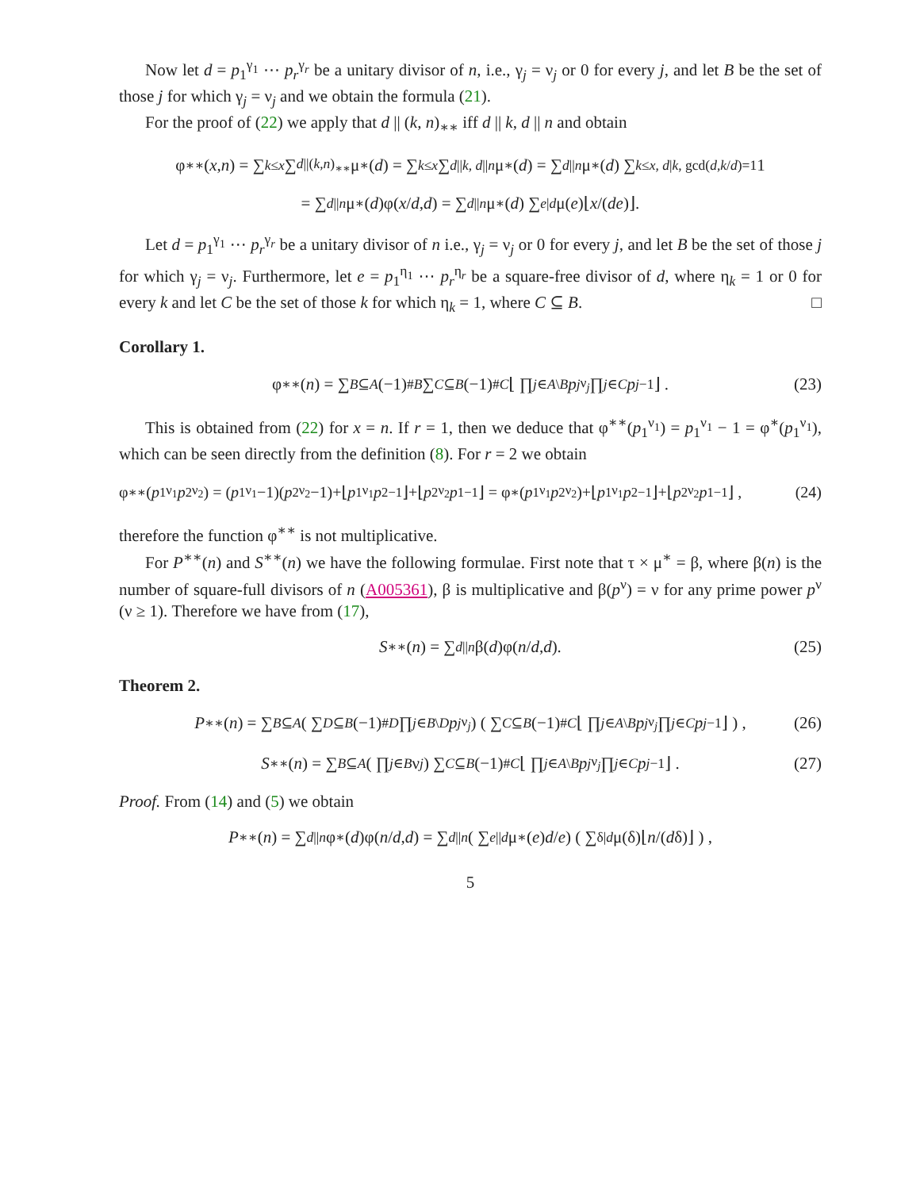Now let d = p<sub>1</sub><sup>γ<sub>1</sub></sup> ⋯ p<sub>r</sub><sup>γ<sub>r</sub></sup> be a unitary divisor of n, i.e., γ<sub>j</sub> = ν<sub>j</sub> or 0 for every j, and let B be the set of those j for which γ<sub>j</sub> = ν<sub>j</sub> and we obtain the formula (21).
For the proof of (22) we apply that d || (k, n)<sub>∗∗</sub> iff d || k, d || n and obtain
φ<sup>∗∗</sup>(x, n) = ∑<sub>k≤x</sub> ∑<sub>d||(k,n)<sub>∗∗</sub></sub> μ<sup>∗</sup>(d) = ∑<sub>k≤x</sub> ∑<sub>d||k, d||n</sub> μ<sup>∗</sup>(d) = ∑<sub>d||n</sub> μ<sup>∗</sup>(d) ∑<sub>k≤x, d|k, gcd(d,k/d)=1</sub> 1
= ∑<sub>d||n</sub> μ<sup>∗</sup>(d)φ(x / d, d) = ∑<sub>d||n</sub> μ<sup>∗</sup>(d) ∑<sub>e|d</sub> μ(e)⌊ x /(de)⌋.
Let d = p<sub>1</sub><sup>γ<sub>1</sub></sup> ⋯ p<sub>r</sub><sup>γ<sub>r</sub></sup> be a unitary divisor of n i.e., γ<sub>j</sub> = ν<sub>j</sub> or 0 for every j, and let B be the set of those j for which γ<sub>j</sub> = ν<sub>j</sub>. Furthermore, let e = p<sub>1</sub><sup>η<sub>1</sub></sup> ⋯ p<sub>r</sub><sup>η<sub>r</sub></sup> be a square-free divisor of d, where η<sub>k</sub> = 1 or 0 for every k and let C be the set of those k for which η<sub>k</sub> = 1, where C ⊆ B. □
Corollary 1.
φ<sup>∗∗</sup>(n) = ∑<sub>B⊆A</sub> (−1)<sup>#B</sup> ∑<sub>C⊆B</sub> (−1)<sup>#C</sup> ⌊ ∏<sub>j∈A\B</sub> p<sub>j</sub><sup>ν<sub>j</sub></sup> ∏<sub>j∈C</sub> p<sub>j</sub><sup>−1</sup> ⌋ . (23)
This is obtained from (22) for x = n. If r = 1, then we deduce that φ<sup>∗∗</sup>(p<sub>1</sub><sup>ν<sub>1</sub></sup>) = p<sub>1</sub><sup>ν<sub>1</sub></sup> − 1 = φ<sup>∗</sup>(p<sub>1</sub><sup>ν<sub>1</sub></sup>), which can be seen directly from the definition (8). For r = 2 we obtain
φ<sup>∗∗</sup>(p<sub>1</sub><sup>ν<sub>1</sub></sup> p<sub>2</sub><sup>ν<sub>2</sub></sup>) = (p<sub>1</sub><sup>ν<sub>1</sub></sup>−1)(p<sub>2</sub><sup>ν<sub>2</sub></sup>−1)+⌊ p<sub>1</sub><sup>ν<sub>1</sub></sup> p<sub>2</sub><sup>−1</sup>⌋+⌊ p<sub>2</sub><sup>ν<sub>2</sub></sup> p<sub>1</sub><sup>−1</sup>⌋ = φ<sup>∗</sup>(p<sub>1</sub><sup>ν<sub>1</sub></sup> p<sub>2</sub><sup>ν<sub>2</sub></sup>)+⌊ p<sub>1</sub><sup>ν<sub>1</sub></sup> p<sub>2</sub><sup>−1</sup>⌋+⌊ p<sub>2</sub><sup>ν<sub>2</sub></sup> p<sub>1</sub><sup>−1</sup>⌋ , (24)
therefore the function φ<sup>∗∗</sup> is not multiplicative.
For P<sup>∗∗</sup>(n) and S<sup>∗∗</sup>(n) we have the following formulae. First note that τ × μ<sup>∗</sup> = β, where β(n) is the number of square-full divisors of n (A005361), β is multiplicative and β(p<sup>ν</sup>) = ν for any prime power p<sup>ν</sup> (ν ≥ 1). Therefore we have from (17),
S<sup>∗∗</sup>(n) = ∑<sub>d||n</sub> β(d)φ(n / d, d). (25)
Theorem 2.
P<sup>∗∗</sup>(n) = ∑<sub>B⊆A</sub> ( ∑<sub>D⊆B</sub> (−1)<sup>#D</sup> ∏<sub>j∈B\D</sub> p<sub>j</sub><sup>ν<sub>j</sub></sup> ) ( ∑<sub>C⊆B</sub> (−1)<sup>#C</sup> ⌊ ∏<sub>j∈A\B</sub> p<sub>j</sub><sup>ν<sub>j</sub></sup> ∏<sub>j∈C</sub> p<sub>j</sub><sup>−1</sup> ⌋ ) , (26)
S<sup>∗∗</sup>(n) = ∑<sub>B⊆A</sub> ( ∏<sub>j∈B</sub> ν<sub>j</sub> ) ∑<sub>C⊆B</sub> (−1)<sup>#C</sup> ⌊ ∏<sub>j∈A\B</sub> p<sub>j</sub><sup>ν<sub>j</sub></sup> ∏<sub>j∈C</sub> p<sub>j</sub><sup>−1</sup> ⌋ . (27)
Proof. From (14) and (5) we obtain
P<sup>∗∗</sup>(n) = ∑<sub>d||n</sub> φ<sup>∗</sup>(d)φ(n / d, d) = ∑<sub>d||n</sub> ( ∑<sub>e||d</sub> μ<sup>∗</sup>(e) d / e ) ( ∑<sub>δ|d</sub> μ(δ)⌊ n /(d δ)⌋ ) ,
5